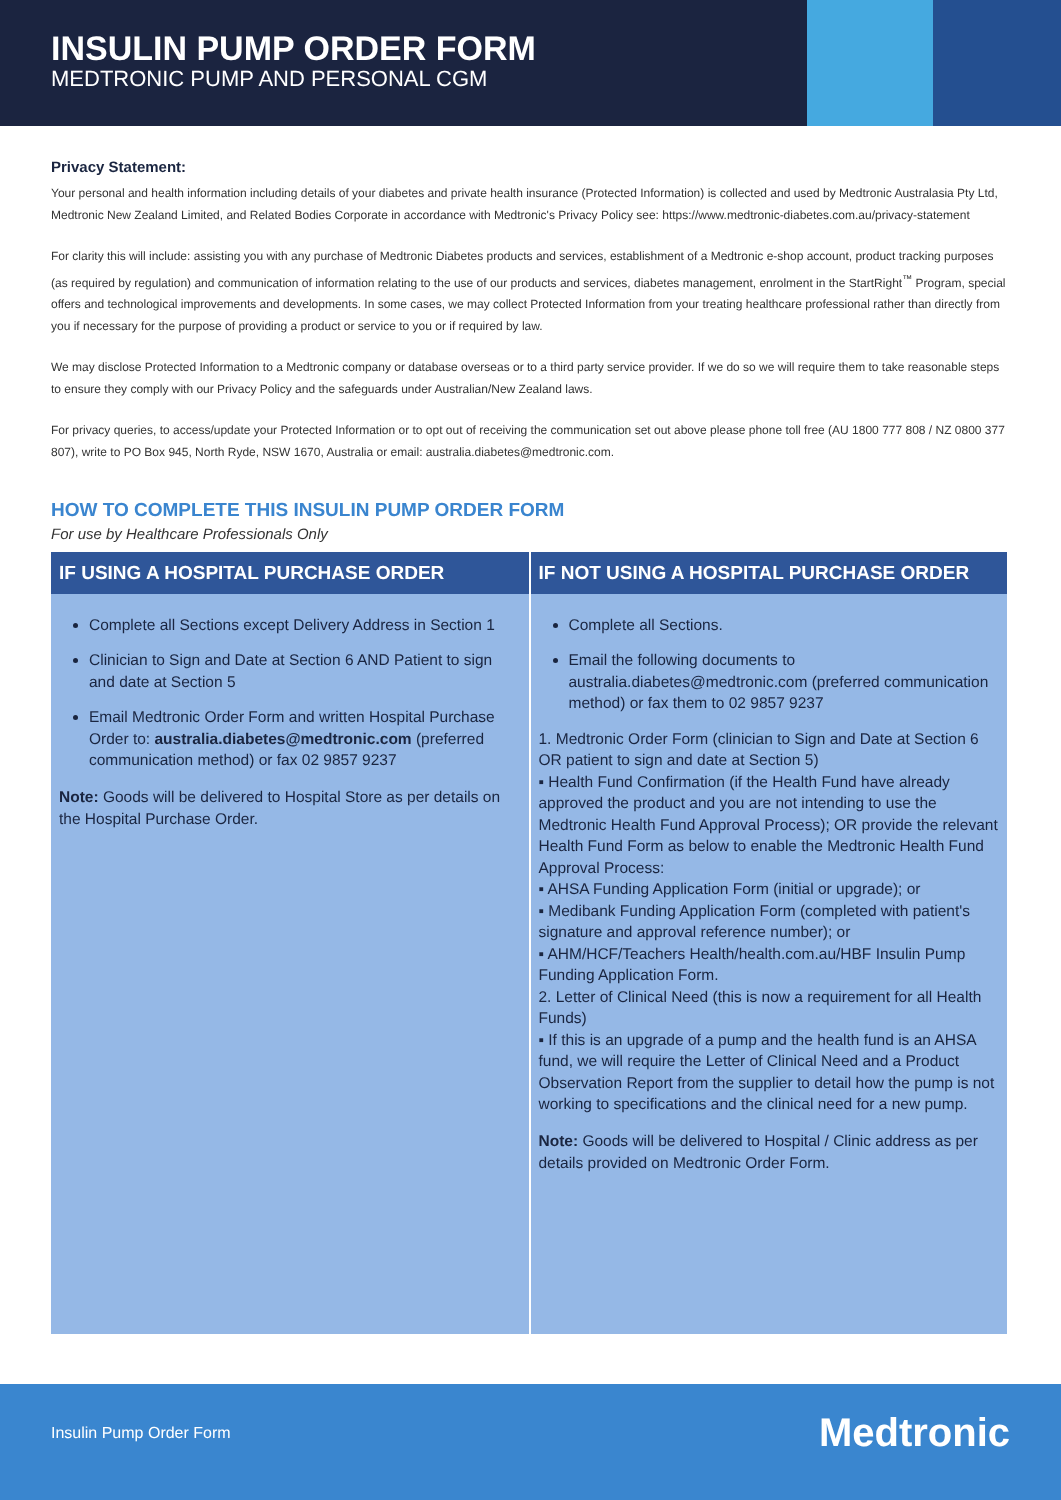INSULIN PUMP ORDER FORM
MEDTRONIC PUMP AND PERSONAL CGM
Privacy Statement:
Your personal and health information including details of your diabetes and private health insurance (Protected Information) is collected and used by Medtronic Australasia Pty Ltd, Medtronic New Zealand Limited, and Related Bodies Corporate in accordance with Medtronic's Privacy Policy see: https://www.medtronic-diabetes.com.au/privacy-statement
For clarity this will include: assisting you with any purchase of Medtronic Diabetes products and services, establishment of a Medtronic e-shop account, product tracking purposes (as required by regulation) and communication of information relating to the use of our products and services, diabetes management, enrolment in the StartRight<sup>™</sup> Program, special offers and technological improvements and developments. In some cases, we may collect Protected Information from your treating healthcare professional rather than directly from you if necessary for the purpose of providing a product or service to you or if required by law.
We may disclose Protected Information to a Medtronic company or database overseas or to a third party service provider. If we do so we will require them to take reasonable steps to ensure they comply with our Privacy Policy and the safeguards under Australian/New Zealand laws.
For privacy queries, to access/update your Protected Information or to opt out of receiving the communication set out above please phone toll free (AU 1800 777 808 / NZ 0800 377 807), write to PO Box 945, North Ryde, NSW 1670, Australia or email: australia.diabetes@medtronic.com.
HOW TO COMPLETE THIS INSULIN PUMP ORDER FORM
For use by Healthcare Professionals Only
| IF USING A HOSPITAL PURCHASE ORDER | IF NOT USING A HOSPITAL PURCHASE ORDER |
| --- | --- |
| Complete all Sections except Delivery Address in Section 1 Clinician to Sign and Date at Section 6 AND Patient to sign and date at Section 5 Email Medtronic Order Form and written Hospital Purchase Order to: australia.diabetes@medtronic.com (preferred communication method) or fax 02 9857 9237 Note: Goods will be delivered to Hospital Store as per details on the Hospital Purchase Order. | Complete all Sections. Email the following documents to australia.diabetes@medtronic.com (preferred communication method) or fax them to 02 9857 9237 1. Medtronic Order Form (clinician to Sign and Date at Section 6 OR patient to sign and date at Section 5) ▪ Health Fund Confirmation (if the Health Fund have already approved the product and you are not intending to use the Medtronic Health Fund Approval Process); OR provide the relevant Health Fund Form as below to enable the Medtronic Health Fund Approval Process: ▪ AHSA Funding Application Form (initial or upgrade); or ▪ Medibank Funding Application Form (completed with patient's signature and approval reference number); or ▪ AHM/HCF/Teachers Health/health.com.au/HBF Insulin Pump Funding Application Form. 2. Letter of Clinical Need (this is now a requirement for all Health Funds) ▪ If this is an upgrade of a pump and the health fund is an AHSA fund, we will require the Letter of Clinical Need and a Product Observation Report from the supplier to detail how the pump is not working to specifications and the clinical need for a new pump. Note: Goods will be delivered to Hospital / Clinic address as per details provided on Medtronic Order Form. |
Insulin Pump Order Form Medtronic